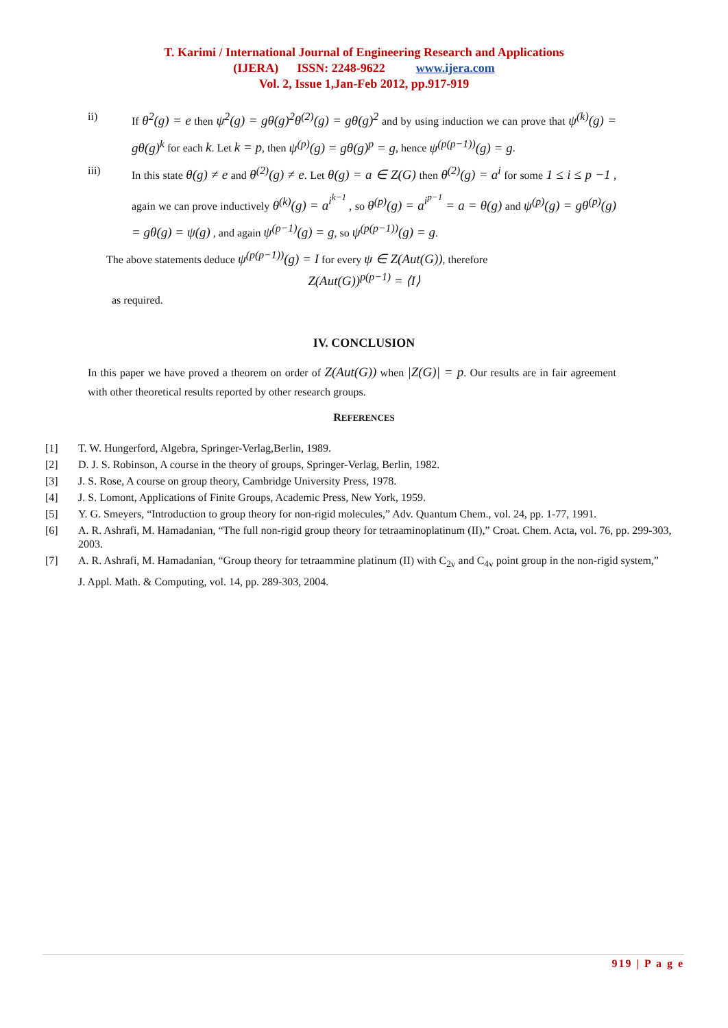T. Karimi / International Journal of Engineering Research and Applications
(IJERA) ISSN: 2248-9622 www.ijera.com
Vol. 2, Issue 1,Jan-Feb 2012, pp.917-919
ii) If θ<sup>2</sup>(g) = e then ψ<sup>2</sup>(g) = gθ(g)<sup>2</sup>θ<sup>(2)</sup>(g) = gθ(g)<sup>2</sup> and by using induction we can prove that ψ<sup>(k)</sup>(g) = gθ(g)<sup>k</sup> for each k. Let k = p, then ψ<sup>(p)</sup>(g) = gθ(g)<sup>p</sup> = g, hence ψ<sup>(p(p−1))</sup>(g) = g.
iii) In this state θ(g) ≠ e and θ<sup>(2)</sup>(g) ≠ e. Let θ(g) = a ∈ Z(G) then θ<sup>(2)</sup>(g) = a<sup>i</sup> for some 1 ≤ i ≤ p −1 , again we can prove inductively θ<sup>(k)</sup>(g) = a<sup>i<sup>k−1</sup></sup> , so θ<sup>(p)</sup>(g) = a<sup>i<sup>p−1</sup></sup> = a = θ(g) and ψ<sup>(p)</sup>(g) = gθ<sup>(p)</sup>(g) = gθ(g) = ψ(g) , and again ψ<sup>(p−1)</sup>(g) = g, so ψ<sup>(p(p−1))</sup>(g) = g.
The above statements deduce ψ<sup>(p(p−1))</sup>(g) = I for every ψ ∈ Z(Aut(G)), therefore
Z(Aut(G))<sup>p(p−1)</sup> = ⟨I⟩
as required.
IV. CONCLUSION
In this paper we have proved a theorem on order of Z(Aut(G)) when |Z(G)| = p. Our results are in fair agreement with other theoretical results reported by other research groups.
REFERENCES
[1] T. W. Hungerford, Algebra, Springer-Verlag,Berlin, 1989.
[2] D. J. S. Robinson, A course in the theory of groups, Springer-Verlag, Berlin, 1982.
[3] J. S. Rose, A course on group theory, Cambridge University Press, 1978.
[4] J. S. Lomont, Applications of Finite Groups, Academic Press, New York, 1959.
[5] Y. G. Smeyers, “Introduction to group theory for non-rigid molecules,” Adv. Quantum Chem., vol. 24, pp. 1-77, 1991.
[6] A. R. Ashrafi, M. Hamadanian, “The full non-rigid group theory for tetraaminoplatinum (II),” Croat. Chem. Acta, vol. 76, pp. 299-303, 2003.
[7] A. R. Ashrafi, M. Hamadanian, “Group theory for tetraammine platinum (II) with C<sub>2v</sub> and C<sub>4v</sub> point group in the non-rigid system,”
J. Appl. Math. & Computing, vol. 14, pp. 289-303, 2004.
919 | P a g e